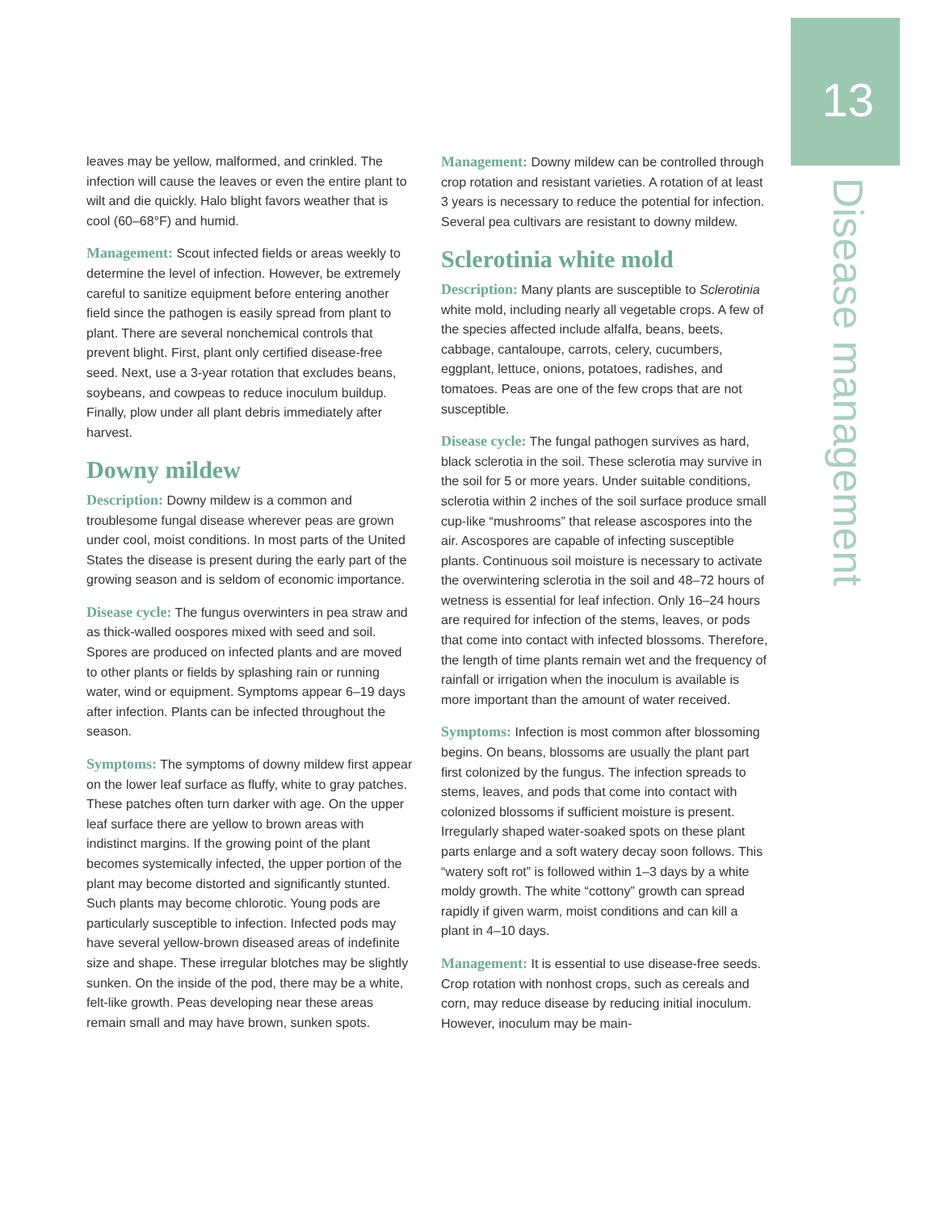13
Disease management
leaves may be yellow, malformed, and crinkled. The infection will cause the leaves or even the entire plant to wilt and die quickly. Halo blight favors weather that is cool (60–68°F) and humid.
Management: Scout infected fields or areas weekly to determine the level of infection. However, be extremely careful to sanitize equipment before entering another field since the pathogen is easily spread from plant to plant. There are several nonchemical controls that prevent blight. First, plant only certified disease-free seed. Next, use a 3-year rotation that excludes beans, soybeans, and cowpeas to reduce inoculum buildup. Finally, plow under all plant debris immediately after harvest.
Downy mildew
Description: Downy mildew is a common and troublesome fungal disease wherever peas are grown under cool, moist conditions. In most parts of the United States the disease is present during the early part of the growing season and is seldom of economic importance.
Disease cycle: The fungus overwinters in pea straw and as thick-walled oospores mixed with seed and soil. Spores are produced on infected plants and are moved to other plants or fields by splashing rain or running water, wind or equipment. Symptoms appear 6–19 days after infection. Plants can be infected throughout the season.
Symptoms: The symptoms of downy mildew first appear on the lower leaf surface as fluffy, white to gray patches. These patches often turn darker with age. On the upper leaf surface there are yellow to brown areas with indistinct margins. If the growing point of the plant becomes systemically infected, the upper portion of the plant may become distorted and significantly stunted. Such plants may become chlorotic. Young pods are particularly susceptible to infection. Infected pods may have several yellow-brown diseased areas of indefinite size and shape. These irregular blotches may be slightly sunken. On the inside of the pod, there may be a white, felt-like growth. Peas developing near these areas remain small and may have brown, sunken spots.
Management: Downy mildew can be controlled through crop rotation and resistant varieties. A rotation of at least 3 years is necessary to reduce the potential for infection. Several pea cultivars are resistant to downy mildew.
Sclerotinia white mold
Description: Many plants are susceptible to Sclerotinia white mold, including nearly all vegetable crops. A few of the species affected include alfalfa, beans, beets, cabbage, cantaloupe, carrots, celery, cucumbers, eggplant, lettuce, onions, potatoes, radishes, and tomatoes. Peas are one of the few crops that are not susceptible.
Disease cycle: The fungal pathogen survives as hard, black sclerotia in the soil. These sclerotia may survive in the soil for 5 or more years. Under suitable conditions, sclerotia within 2 inches of the soil surface produce small cup-like “mushrooms” that release ascospores into the air. Ascospores are capable of infecting susceptible plants. Continuous soil moisture is necessary to activate the overwintering sclerotia in the soil and 48–72 hours of wetness is essential for leaf infection. Only 16–24 hours are required for infection of the stems, leaves, or pods that come into contact with infected blossoms. Therefore, the length of time plants remain wet and the frequency of rainfall or irrigation when the inoculum is available is more important than the amount of water received.
Symptoms: Infection is most common after blossoming begins. On beans, blossoms are usually the plant part first colonized by the fungus. The infection spreads to stems, leaves, and pods that come into contact with colonized blossoms if sufficient moisture is present. Irregularly shaped water-soaked spots on these plant parts enlarge and a soft watery decay soon follows. This “watery soft rot” is followed within 1–3 days by a white moldy growth. The white “cottony” growth can spread rapidly if given warm, moist conditions and can kill a plant in 4–10 days.
Management: It is essential to use disease-free seeds. Crop rotation with nonhost crops, such as cereals and corn, may reduce disease by reducing initial inoculum. However, inoculum may be main-